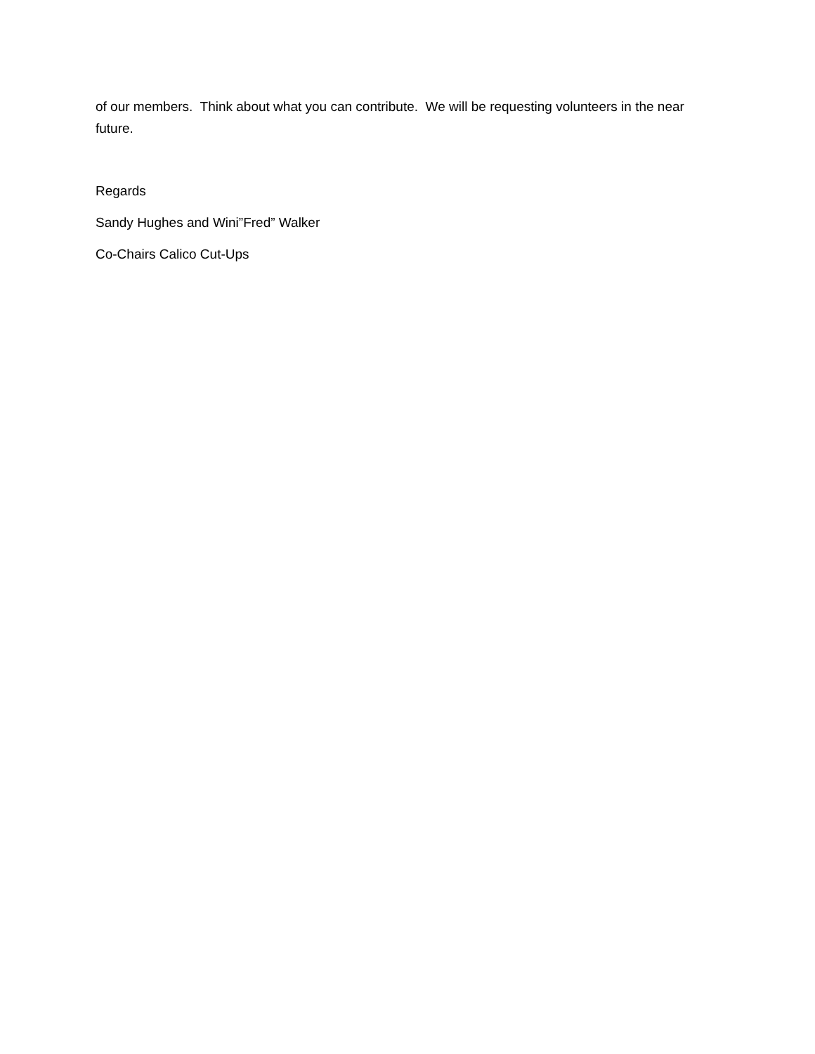of our members. Think about what you can contribute. We will be requesting volunteers in the near future.
Regards
Sandy Hughes and Wini”Fred” Walker
Co-Chairs Calico Cut-Ups